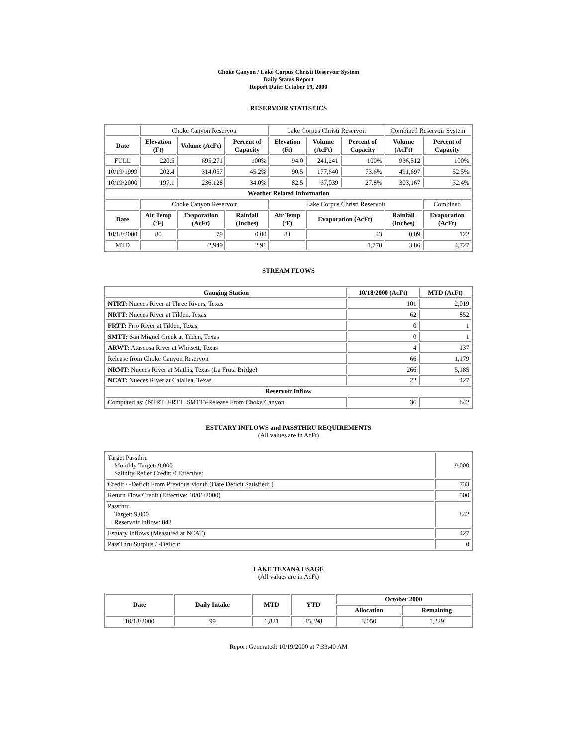Choke Canyon / Lake Corpus Christi Reservoir System
Daily Status Report
Report Date: October 19, 2000
RESERVOIR STATISTICS
| | Choke Canyon Reservoir | | | Lake Corpus Christi Reservoir | | | Combined Reservoir System | |
| Date | Elevation (Ft) | Volume (AcFt) | Percent of Capacity | Elevation (Ft) | Volume (AcFt) | Percent of Capacity | Volume (AcFt) | Percent of Capacity |
| FULL | 220.5 | 695,271 | 100% | 94.0 | 241,241 | 100% | 936,512 | 100% |
| 10/19/1999 | 202.4 | 314,057 | 45.2% | 90.5 | 177,640 | 73.6% | 491,697 | 52.5% |
| 10/19/2000 | 197.1 | 236,128 | 34.0% | 82.5 | 67,039 | 27.8% | 303,167 | 32.4% |
| Weather Related Information | | | | | | | | |
| | Choke Canyon Reservoir | | | Lake Corpus Christi Reservoir | | | | Combined |
| Date | Air Temp (ºF) | Evaporation (AcFt) | Rainfall (Inches) | Air Temp (ºF) | Evaporation (AcFt) | | Rainfall (Inches) | Evaporation (AcFt) |
| 10/18/2000 | 80 | 79 | 0.00 | 83 | 43 | | 0.09 | 122 |
| MTD | | 2,949 | 2.91 | | 1,778 | | 3.86 | 4,727 |
STREAM FLOWS
| Gauging Station | 10/18/2000 (AcFt) | MTD (AcFt) |
| --- | --- | --- |
| NTRT: Nueces River at Three Rivers, Texas | 101 | 2,019 |
| NRTT: Nueces River at Tilden, Texas | 62 | 852 |
| FRTT: Frio River at Tilden, Texas | 0 | 1 |
| SMTT: San Miguel Creek at Tilden, Texas | 0 | 1 |
| ARWT: Atascosa River at Whitsett, Texas | 4 | 137 |
| Release from Choke Canyon Reservoir | 66 | 1,179 |
| NRMT: Nueces River at Mathis, Texas (La Fruta Bridge) | 266 | 5,185 |
| NCAT: Nueces River at Calallen, Texas | 22 | 427 |
| Reservoir Inflow | | |
| Computed as: (NTRT+FRTT+SMTT)-Release From Choke Canyon | 36 | 842 |
ESTUARY INFLOWS and PASSTHRU REQUIREMENTS
(All values are in AcFt)
| Target Passthru Monthly Target: 9,000 Salinity Relief Credit: 0 Effective: | 9,000 |
| Credit / -Deficit From Previous Month (Date Deficit Satisfied: ) | 733 |
| Return Flow Credit (Effective: 10/01/2000) | 500 |
| Passthru Target: 9,000 Reservoir Inflow: 842 | 842 |
| Estuary Inflows (Measured at NCAT) | 427 |
| PassThru Surplus / -Deficit: | 0 |
LAKE TEXANA USAGE
(All values are in AcFt)
| Date | Daily Intake | MTD | YTD | October 2000 | |
| --- | --- | --- | --- | --- | --- |
| | | | | Allocation | Remaining |
| 10/18/2000 | 99 | 1,821 | 35,398 | 3,050 | 1,229 |
Report Generated: 10/19/2000 at 7:33:40 AM